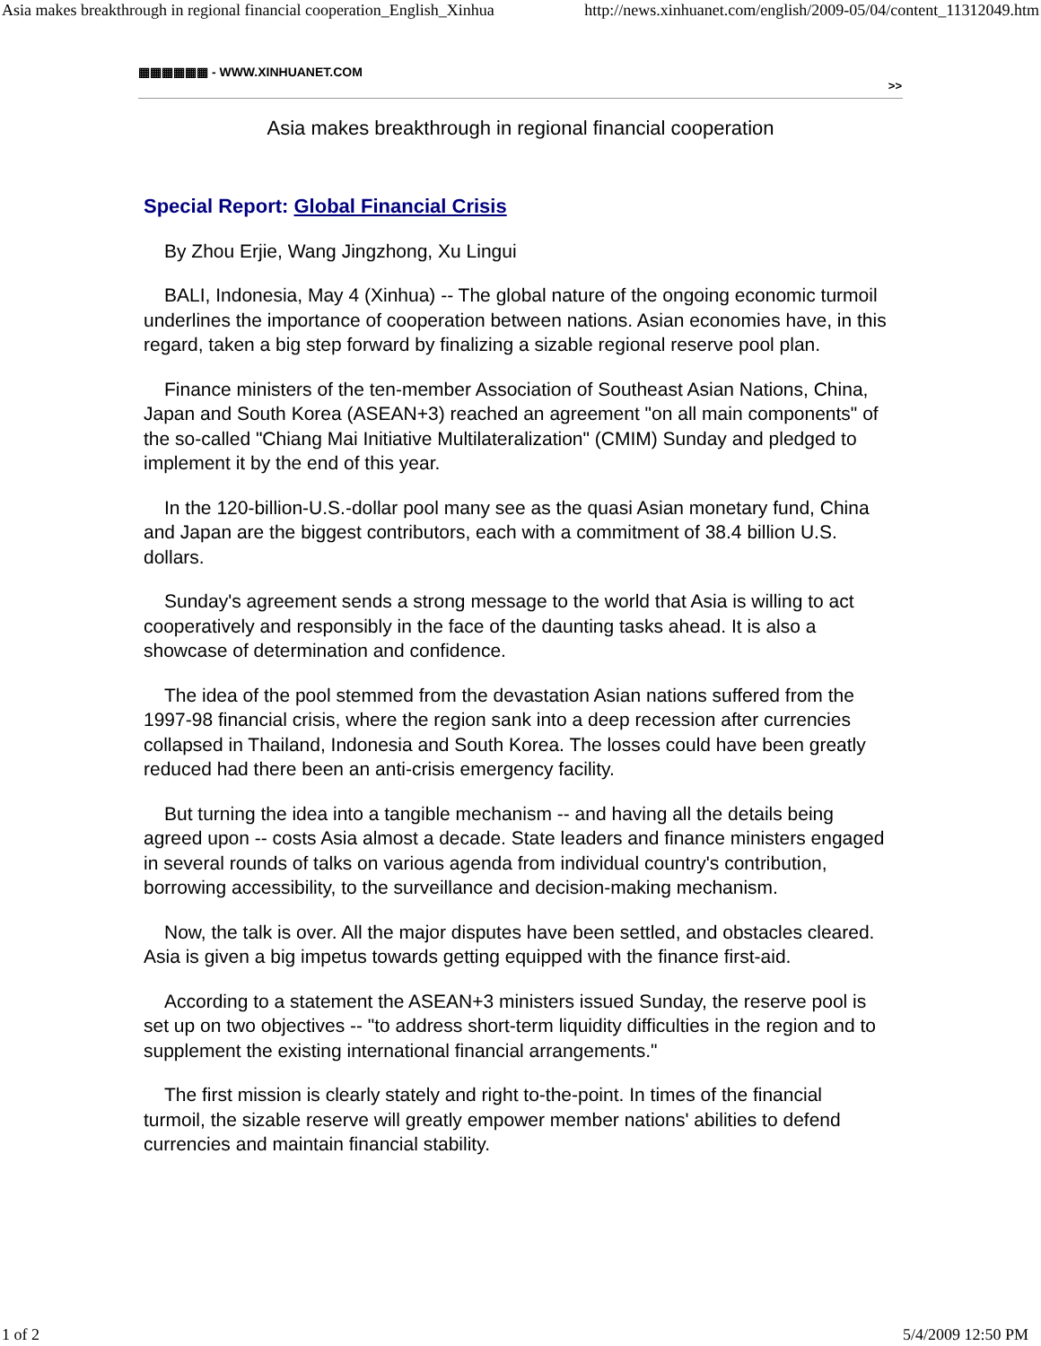Asia makes breakthrough in regional financial cooperation_English_Xinhua http://news.xinhuanet.com/english/2009-05/04/content_11312049.htm
▦▦▦▦▦▦ - WWW.XINHUANET.COM
>>
Asia makes breakthrough in regional financial cooperation
Special Report: Global Financial Crisis
By Zhou Erjie, Wang Jingzhong, Xu Lingui
BALI, Indonesia, May 4 (Xinhua) -- The global nature of the ongoing economic turmoil underlines the importance of cooperation between nations. Asian economies have, in this regard, taken a big step forward by finalizing a sizable regional reserve pool plan.
Finance ministers of the ten-member Association of Southeast Asian Nations, China, Japan and South Korea (ASEAN+3) reached an agreement "on all main components" of the so-called "Chiang Mai Initiative Multilateralization" (CMIM) Sunday and pledged to implement it by the end of this year.
In the 120-billion-U.S.-dollar pool many see as the quasi Asian monetary fund, China and Japan are the biggest contributors, each with a commitment of 38.4 billion U.S. dollars.
Sunday's agreement sends a strong message to the world that Asia is willing to act cooperatively and responsibly in the face of the daunting tasks ahead. It is also a showcase of determination and confidence.
The idea of the pool stemmed from the devastation Asian nations suffered from the 1997-98 financial crisis, where the region sank into a deep recession after currencies collapsed in Thailand, Indonesia and South Korea. The losses could have been greatly reduced had there been an anti-crisis emergency facility.
But turning the idea into a tangible mechanism -- and having all the details being agreed upon -- costs Asia almost a decade. State leaders and finance ministers engaged in several rounds of talks on various agenda from individual country's contribution, borrowing accessibility, to the surveillance and decision-making mechanism.
Now, the talk is over. All the major disputes have been settled, and obstacles cleared. Asia is given a big impetus towards getting equipped with the finance first-aid.
According to a statement the ASEAN+3 ministers issued Sunday, the reserve pool is set up on two objectives -- "to address short-term liquidity difficulties in the region and to supplement the existing international financial arrangements."
The first mission is clearly stately and right to-the-point. In times of the financial turmoil, the sizable reserve will greatly empower member nations' abilities to defend currencies and maintain financial stability.
1 of 2 5/4/2009 12:50 PM